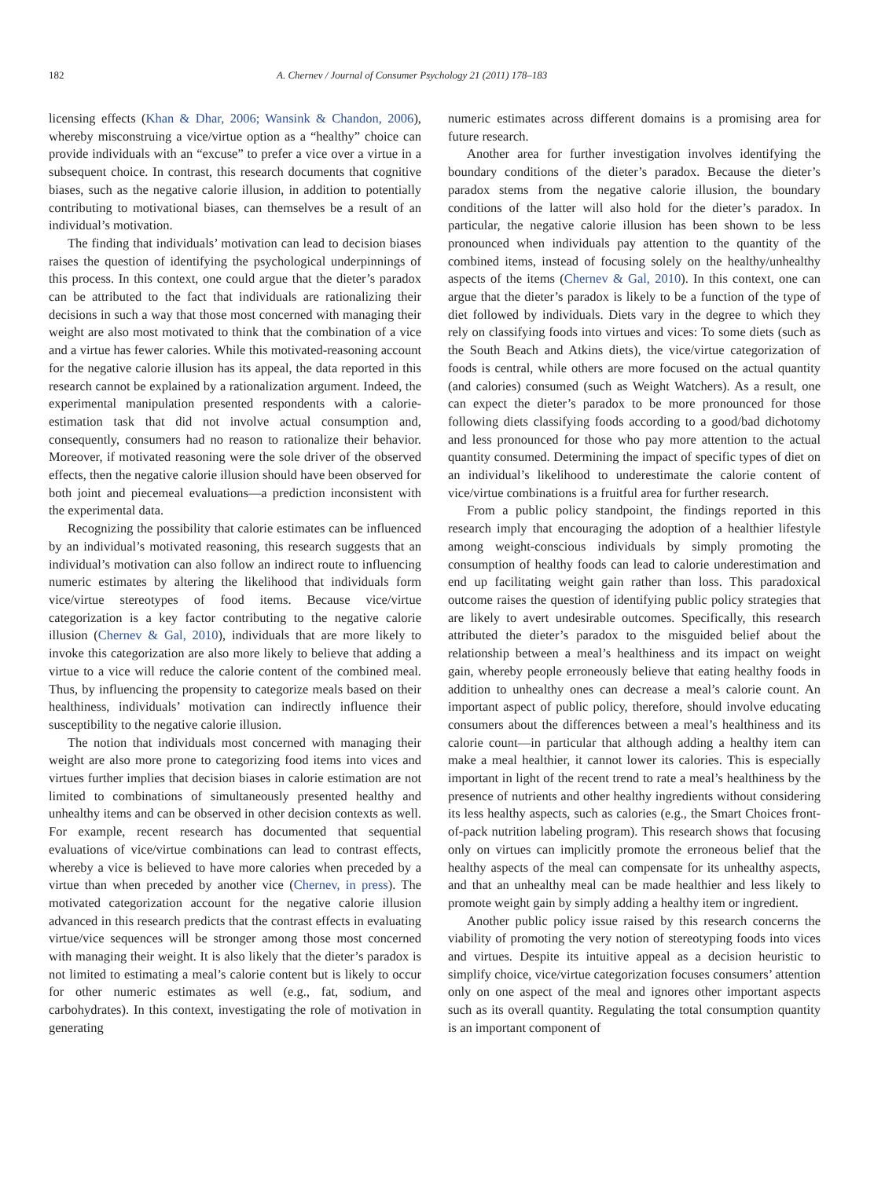182 A. Chernev / Journal of Consumer Psychology 21 (2011) 178–183
licensing effects (Khan & Dhar, 2006; Wansink & Chandon, 2006), whereby misconstruing a vice/virtue option as a “healthy” choice can provide individuals with an “excuse” to prefer a vice over a virtue in a subsequent choice. In contrast, this research documents that cognitive biases, such as the negative calorie illusion, in addition to potentially contributing to motivational biases, can themselves be a result of an individual’s motivation.
The finding that individuals’ motivation can lead to decision biases raises the question of identifying the psychological underpinnings of this process. In this context, one could argue that the dieter’s paradox can be attributed to the fact that individuals are rationalizing their decisions in such a way that those most concerned with managing their weight are also most motivated to think that the combination of a vice and a virtue has fewer calories. While this motivated-reasoning account for the negative calorie illusion has its appeal, the data reported in this research cannot be explained by a rationalization argument. Indeed, the experimental manipulation presented respondents with a calorie-estimation task that did not involve actual consumption and, consequently, consumers had no reason to rationalize their behavior. Moreover, if motivated reasoning were the sole driver of the observed effects, then the negative calorie illusion should have been observed for both joint and piecemeal evaluations—a prediction inconsistent with the experimental data.
Recognizing the possibility that calorie estimates can be influenced by an individual’s motivated reasoning, this research suggests that an individual’s motivation can also follow an indirect route to influencing numeric estimates by altering the likelihood that individuals form vice/virtue stereotypes of food items. Because vice/virtue categorization is a key factor contributing to the negative calorie illusion (Chernev & Gal, 2010), individuals that are more likely to invoke this categorization are also more likely to believe that adding a virtue to a vice will reduce the calorie content of the combined meal. Thus, by influencing the propensity to categorize meals based on their healthiness, individuals’ motivation can indirectly influence their susceptibility to the negative calorie illusion.
The notion that individuals most concerned with managing their weight are also more prone to categorizing food items into vices and virtues further implies that decision biases in calorie estimation are not limited to combinations of simultaneously presented healthy and unhealthy items and can be observed in other decision contexts as well. For example, recent research has documented that sequential evaluations of vice/virtue combinations can lead to contrast effects, whereby a vice is believed to have more calories when preceded by a virtue than when preceded by another vice (Chernev, in press). The motivated categorization account for the negative calorie illusion advanced in this research predicts that the contrast effects in evaluating virtue/vice sequences will be stronger among those most concerned with managing their weight. It is also likely that the dieter’s paradox is not limited to estimating a meal’s calorie content but is likely to occur for other numeric estimates as well (e.g., fat, sodium, and carbohydrates). In this context, investigating the role of motivation in generating
numeric estimates across different domains is a promising area for future research.
Another area for further investigation involves identifying the boundary conditions of the dieter’s paradox. Because the dieter’s paradox stems from the negative calorie illusion, the boundary conditions of the latter will also hold for the dieter’s paradox. In particular, the negative calorie illusion has been shown to be less pronounced when individuals pay attention to the quantity of the combined items, instead of focusing solely on the healthy/unhealthy aspects of the items (Chernev & Gal, 2010). In this context, one can argue that the dieter’s paradox is likely to be a function of the type of diet followed by individuals. Diets vary in the degree to which they rely on classifying foods into virtues and vices: To some diets (such as the South Beach and Atkins diets), the vice/virtue categorization of foods is central, while others are more focused on the actual quantity (and calories) consumed (such as Weight Watchers). As a result, one can expect the dieter’s paradox to be more pronounced for those following diets classifying foods according to a good/bad dichotomy and less pronounced for those who pay more attention to the actual quantity consumed. Determining the impact of specific types of diet on an individual’s likelihood to underestimate the calorie content of vice/virtue combinations is a fruitful area for further research.
From a public policy standpoint, the findings reported in this research imply that encouraging the adoption of a healthier lifestyle among weight-conscious individuals by simply promoting the consumption of healthy foods can lead to calorie underestimation and end up facilitating weight gain rather than loss. This paradoxical outcome raises the question of identifying public policy strategies that are likely to avert undesirable outcomes. Specifically, this research attributed the dieter’s paradox to the misguided belief about the relationship between a meal’s healthiness and its impact on weight gain, whereby people erroneously believe that eating healthy foods in addition to unhealthy ones can decrease a meal’s calorie count. An important aspect of public policy, therefore, should involve educating consumers about the differences between a meal’s healthiness and its calorie count—in particular that although adding a healthy item can make a meal healthier, it cannot lower its calories. This is especially important in light of the recent trend to rate a meal’s healthiness by the presence of nutrients and other healthy ingredients without considering its less healthy aspects, such as calories (e.g., the Smart Choices front-of-pack nutrition labeling program). This research shows that focusing only on virtues can implicitly promote the erroneous belief that the healthy aspects of the meal can compensate for its unhealthy aspects, and that an unhealthy meal can be made healthier and less likely to promote weight gain by simply adding a healthy item or ingredient.
Another public policy issue raised by this research concerns the viability of promoting the very notion of stereotyping foods into vices and virtues. Despite its intuitive appeal as a decision heuristic to simplify choice, vice/virtue categorization focuses consumers’ attention only on one aspect of the meal and ignores other important aspects such as its overall quantity. Regulating the total consumption quantity is an important component of